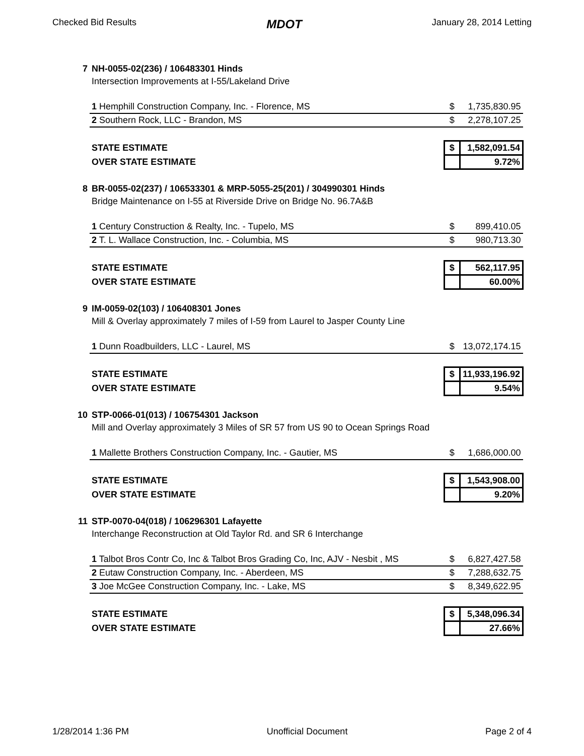Checked Bid Results MDOT January 28, 2014 Letting
| 7 | NH-0055-02(236) / 106483301 Hinds | | |
| | Intersection Improvements at I-55/Lakeland Drive | | |
| | 1 Hemphill Construction Company, Inc. - Florence, MS | $ | 1,735,830.95 |
| | 2 Southern Rock, LLC - Brandon, MS | $ | 2,278,107.25 |
| | STATE ESTIMATE | $ | 1,582,091.54 |
| | OVER STATE ESTIMATE | | 9.72% |
| 8 | BR-0055-02(237) / 106533301 & MRP-5055-25(201) / 304990301 Hinds | | |
| | Bridge Maintenance on I-55 at Riverside Drive on Bridge No. 96.7A&B | | |
| | 1 Century Construction & Realty, Inc. - Tupelo, MS | $ | 899,410.05 |
| | 2 T. L. Wallace Construction, Inc. - Columbia, MS | $ | 980,713.30 |
| | STATE ESTIMATE | $ | 562,117.95 |
| | OVER STATE ESTIMATE | | 60.00% |
| 9 | IM-0059-02(103) / 106408301 Jones | | |
| | Mill & Overlay approximately 7 miles of I-59 from Laurel to Jasper County Line | | |
| | 1 Dunn Roadbuilders, LLC - Laurel, MS | $ | 13,072,174.15 |
| | STATE ESTIMATE | $ | 11,933,196.92 |
| | OVER STATE ESTIMATE | | 9.54% |
| 10 | STP-0066-01(013) / 106754301 Jackson | | |
| | Mill and Overlay approximately 3 Miles of SR 57 from US 90 to Ocean Springs Road | | |
| | 1 Mallette Brothers Construction Company, Inc. - Gautier, MS | $ | 1,686,000.00 |
| | STATE ESTIMATE | $ | 1,543,908.00 |
| | OVER STATE ESTIMATE | | 9.20% |
| 11 | STP-0070-04(018) / 106296301 Lafayette | | |
| | Interchange Reconstruction at Old Taylor Rd. and SR 6 Interchange | | |
| | 1 Talbot Bros Contr Co, Inc & Talbot Bros Grading Co, Inc, AJV - Nesbit , MS | $ | 6,827,427.58 |
| | 2 Eutaw Construction Company, Inc. - Aberdeen, MS | $ | 7,288,632.75 |
| | 3 Joe McGee Construction Company, Inc. - Lake, MS | $ | 8,349,622.95 |
| | STATE ESTIMATE | $ | 5,348,096.34 |
| | OVER STATE ESTIMATE | | 27.66% |
1/28/2014 1:36 PM Unofficial Document Page 2 of 4